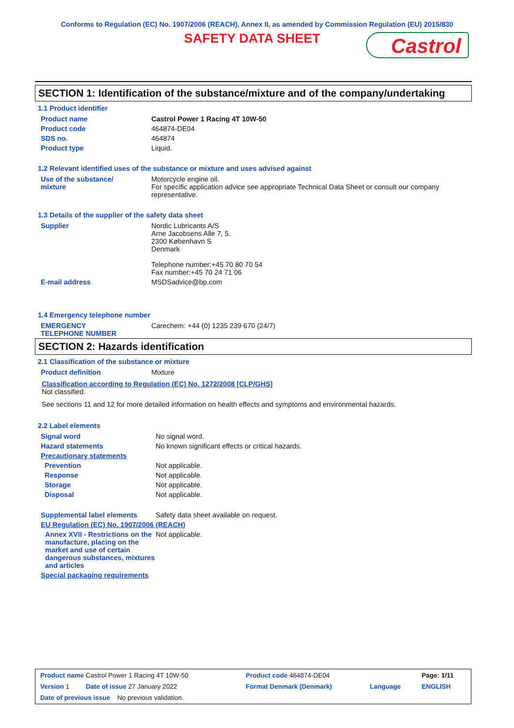Conforms to Regulation (EC) No. 1907/2006 (REACH), Annex II, as amended by Commission Regulation (EU) 2015/830
SAFETY DATA SHEET
Castrol
SECTION 1: Identification of the substance/mixture and of the company/undertaking
1.1 Product identifier
| Product name | Castrol Power 1 Racing 4T 10W-50 |
| Product code | 464874-DE04 |
| SDS no. | 464874 |
| Product type | Liquid. |
1.2 Relevant identified uses of the substance or mixture and uses advised against
| Use of the substance/ mixture | Motorcycle engine oil. For specific application advice see appropriate Technical Data Sheet or consult our company representative. |
1.3 Details of the supplier of the safety data sheet
| Supplier | Nordic Lubricants A/S Arne Jacobsens Alle 7, 5. 2300 København S Denmark Telephone number:+45 70 80 70 54 Fax number:+45 70 24 71 06 |
| E-mail address | MSDSadvice@bp.com |
1.4 Emergency telephone number
| EMERGENCY TELEPHONE NUMBER | Carechem: +44 (0) 1235 239 670 (24/7) |
SECTION 2: Hazards identification
2.1 Classification of the substance or mixture
| Product definition | Mixture |
Classification according to Regulation (EC) No. 1272/2008 [CLP/GHS]
Not classified.
See sections 11 and 12 for more detailed information on health effects and symptoms and environmental hazards.
2.2 Label elements
| Signal word | No signal word. |
| Hazard statements | No known significant effects or critical hazards. |
| Precautionary statements | |
| Prevention | Not applicable. |
| Response | Not applicable. |
| Storage | Not applicable. |
| Disposal | Not applicable. |
| Supplemental label elements | Safety data sheet available on request. |
| EU Regulation (EC) No. 1907/2006 (REACH) | |
| Annex XVII - Restrictions on the manufacture, placing on the market and use of certain dangerous substances, mixtures and articles | Not applicable. |
| Special packaging requirements | |
| Product name Castrol Power 1 Racing 4T 10W-50 | Product code 464874-DE04 | | Page: 1/11 |
| Version 1 Date of issue 27 January 2022 | Format Denmark (Denmark) | Language | ENGLISH |
| Date of previous issue No previous validation. | | | |